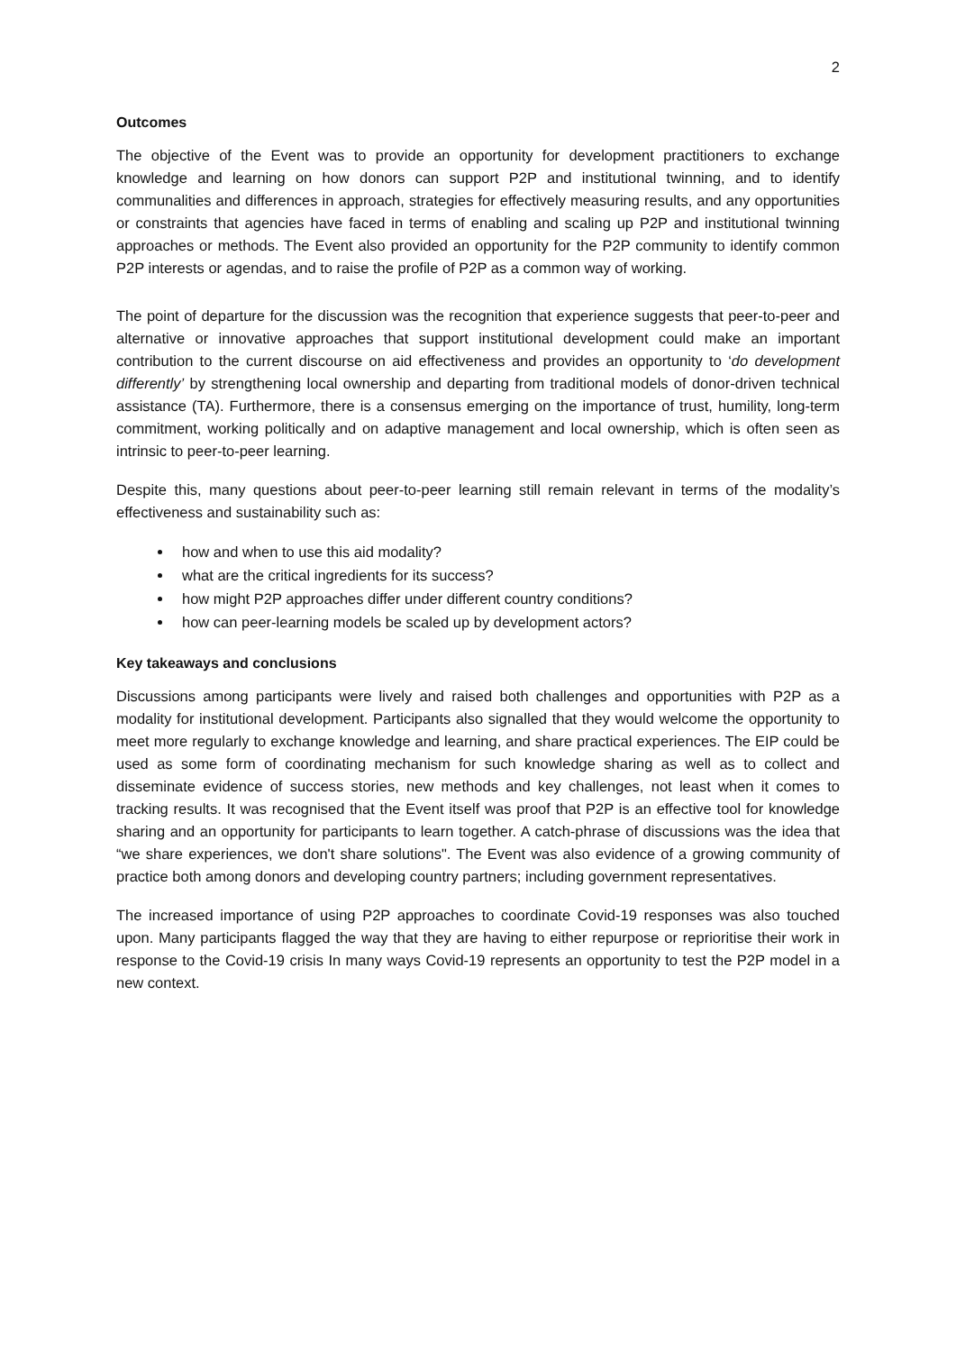2
Outcomes
The objective of the Event was to provide an opportunity for development practitioners to exchange knowledge and learning on how donors can support P2P and institutional twinning, and to identify communalities and differences in approach, strategies for effectively measuring results, and any opportunities or constraints that agencies have faced in terms of enabling and scaling up P2P and institutional twinning approaches or methods. The Event also provided an opportunity for the P2P community to identify common P2P interests or agendas, and to raise the profile of P2P as a common way of working.
The point of departure for the discussion was the recognition that experience suggests that peer-to-peer and alternative or innovative approaches that support institutional development could make an important contribution to the current discourse on aid effectiveness and provides an opportunity to ‘do development differently’ by strengthening local ownership and departing from traditional models of donor-driven technical assistance (TA). Furthermore, there is a consensus emerging on the importance of trust, humility, long-term commitment, working politically and on adaptive management and local ownership, which is often seen as intrinsic to peer-to-peer learning.
Despite this, many questions about peer-to-peer learning still remain relevant in terms of the modality’s effectiveness and sustainability such as:
how and when to use this aid modality?
what are the critical ingredients for its success?
how might P2P approaches differ under different country conditions?
how can peer-learning models be scaled up by development actors?
Key takeaways and conclusions
Discussions among participants were lively and raised both challenges and opportunities with P2P as a modality for institutional development. Participants also signalled that they would welcome the opportunity to meet more regularly to exchange knowledge and learning, and share practical experiences. The EIP could be used as some form of coordinating mechanism for such knowledge sharing as well as to collect and disseminate evidence of success stories, new methods and key challenges, not least when it comes to tracking results. It was recognised that the Event itself was proof that P2P is an effective tool for knowledge sharing and an opportunity for participants to learn together. A catch-phrase of discussions was the idea that “we share experiences, we don't share solutions". The Event was also evidence of a growing community of practice both among donors and developing country partners; including government representatives.
The increased importance of using P2P approaches to coordinate Covid-19 responses was also touched upon. Many participants flagged the way that they are having to either repurpose or reprioritise their work in response to the Covid-19 crisis In many ways Covid-19 represents an opportunity to test the P2P model in a new context.